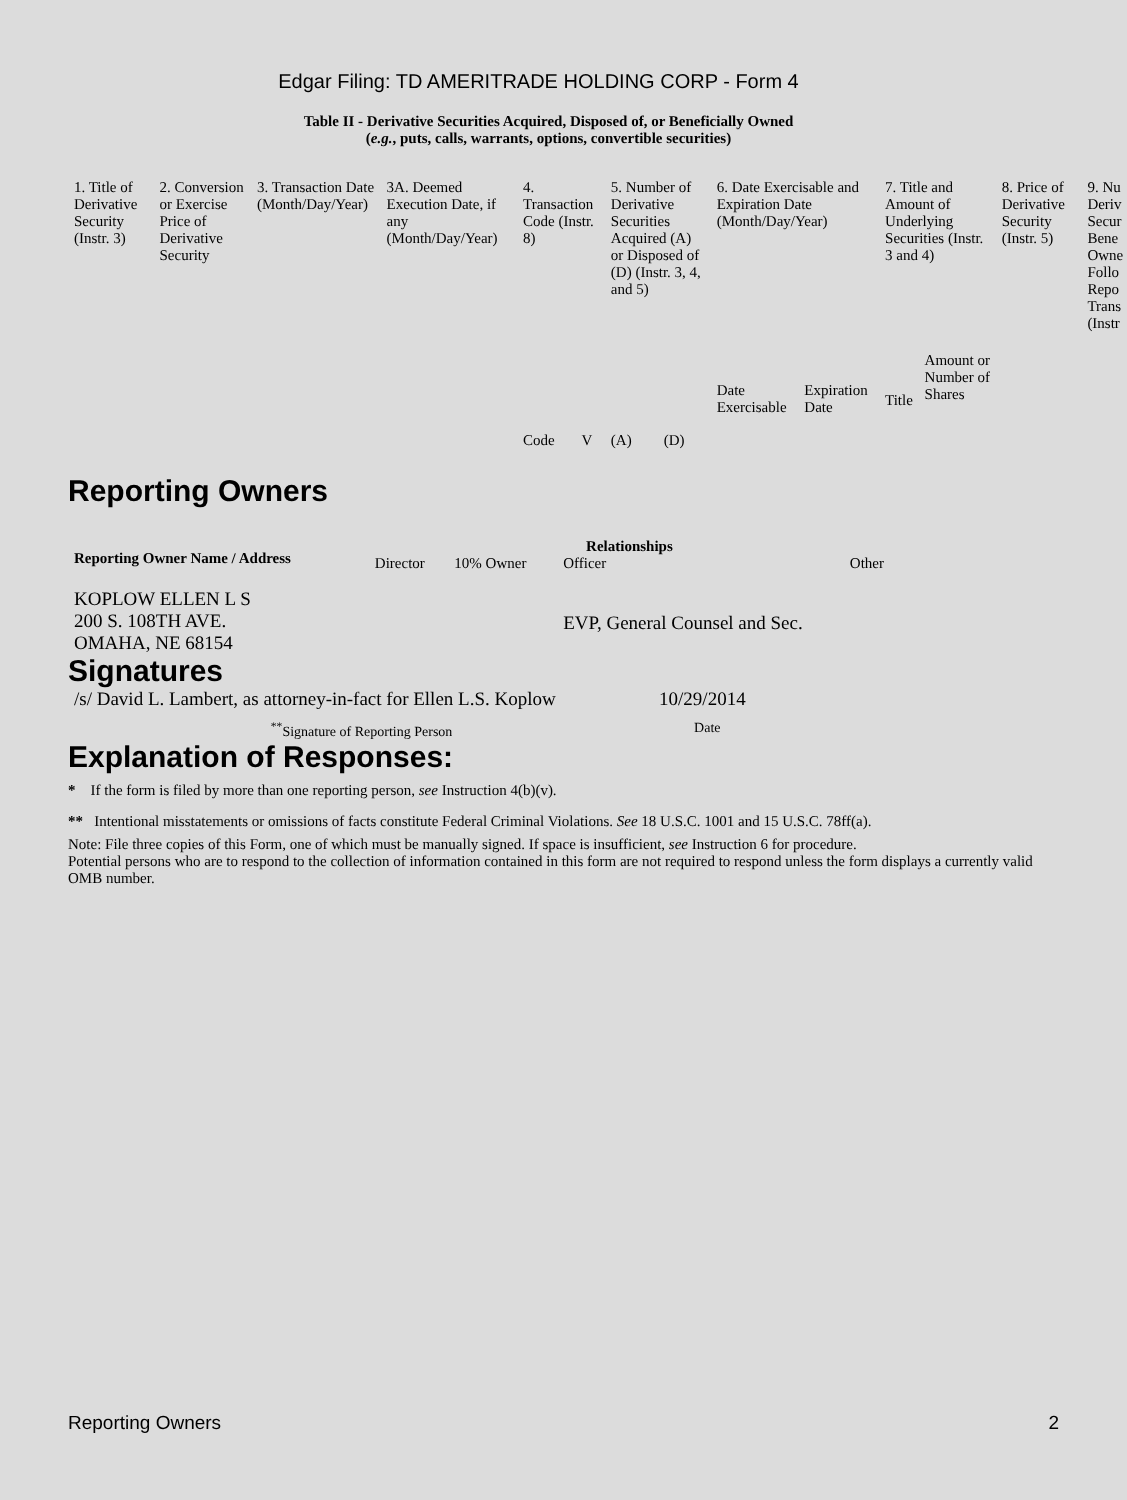Edgar Filing: TD AMERITRADE HOLDING CORP - Form 4
Table II - Derivative Securities Acquired, Disposed of, or Beneficially Owned
(e.g., puts, calls, warrants, options, convertible securities)
| 1. Title of Derivative Security (Instr. 3) | 2. Conversion or Exercise Price of Derivative Security | 3. Transaction Date (Month/Day/Year) | 3A. Deemed Execution Date, if any (Month/Day/Year) | 4. Transaction Code (Instr. 8) | | 5. Number of Derivative Securities Acquired (A) or Disposed of (D) (Instr. 3, 4, and 5) | | 6. Date Exercisable and Expiration Date (Month/Day/Year) | | 7. Title and Amount of Underlying Securities (Instr. 3 and 4) | | 8. Price of Derivative Security (Instr. 5) | 9. Nu Deriv Secur Bene Owne Follo Repo Trans (Instr |
| --- | --- | --- | --- | --- | --- | --- | --- | --- | --- | --- | --- | --- | --- |
| | | | | Code | V | (A) | (D) | Date Exercisable | Expiration Date | Title | Amount or Number of Shares | | |
Reporting Owners
| Reporting Owner Name / Address | Relationships | | | |
| --- | --- | --- | --- | --- |
| | Director | 10% Owner | Officer | Other |
| KOPLOW ELLEN L S 200 S. 108TH AVE. OMAHA, NE 68154 | | | EVP, General Counsel and Sec. | |
Signatures
| /s/ David L. Lambert, as attorney-in-fact for Ellen L.S. Koplow | 10/29/2014 |
| <sup>**</sup> Signature of Reporting Person | Date |
Explanation of Responses:
* If the form is filed by more than one reporting person, see Instruction 4(b)(v).
** Intentional misstatements or omissions of facts constitute Federal Criminal Violations. See 18 U.S.C. 1001 and 15 U.S.C. 78ff(a).
Note: File three copies of this Form, one of which must be manually signed. If space is insufficient, see Instruction 6 for procedure.
Potential persons who are to respond to the collection of information contained in this form are not required to respond unless the form displays a currently valid OMB number.
Reporting Owners 2